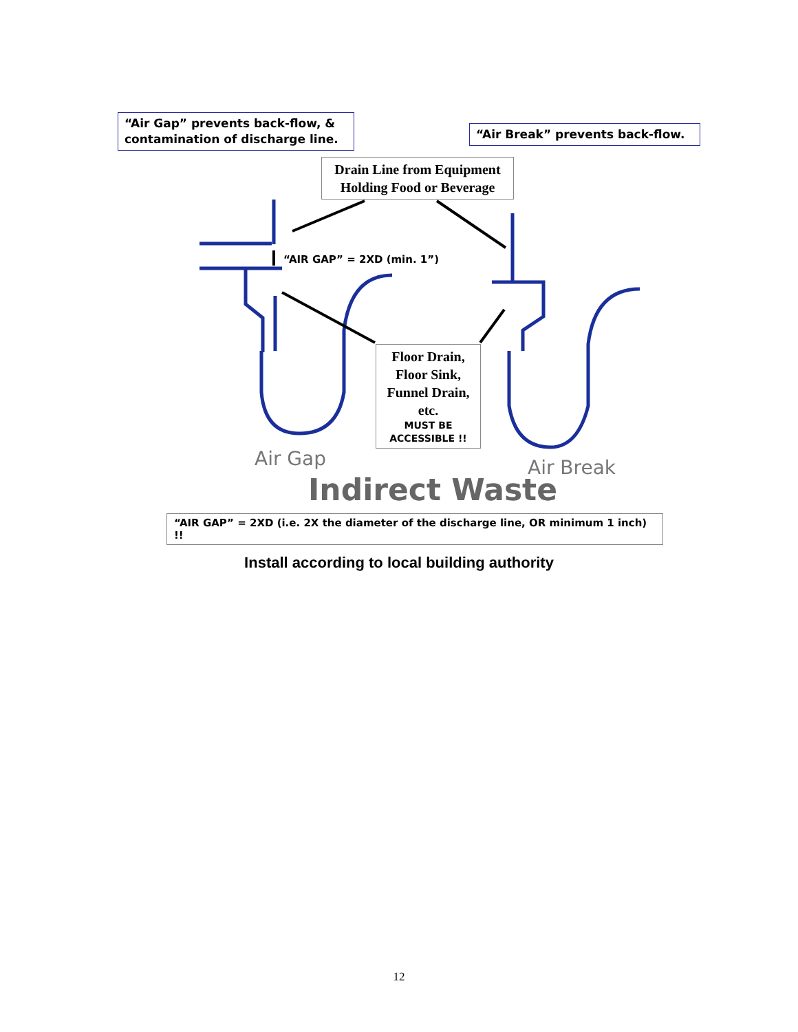“Air Gap” prevents back-flow, & contamination of discharge line.
“Air Break” prevents back-flow.
Drain Line from Equipment Holding Food or Beverage
“AIR GAP” = 2XD (min. 1”)
Floor Drain, Floor Sink, Funnel Drain, etc.
MUST BE ACCESSIBLE !!
Air Gap Air Break
Indirect Waste
“AIR GAP” = 2XD (i.e. 2X the diameter of the discharge line, OR minimum 1 inch) !!
Install according to local building authority
12